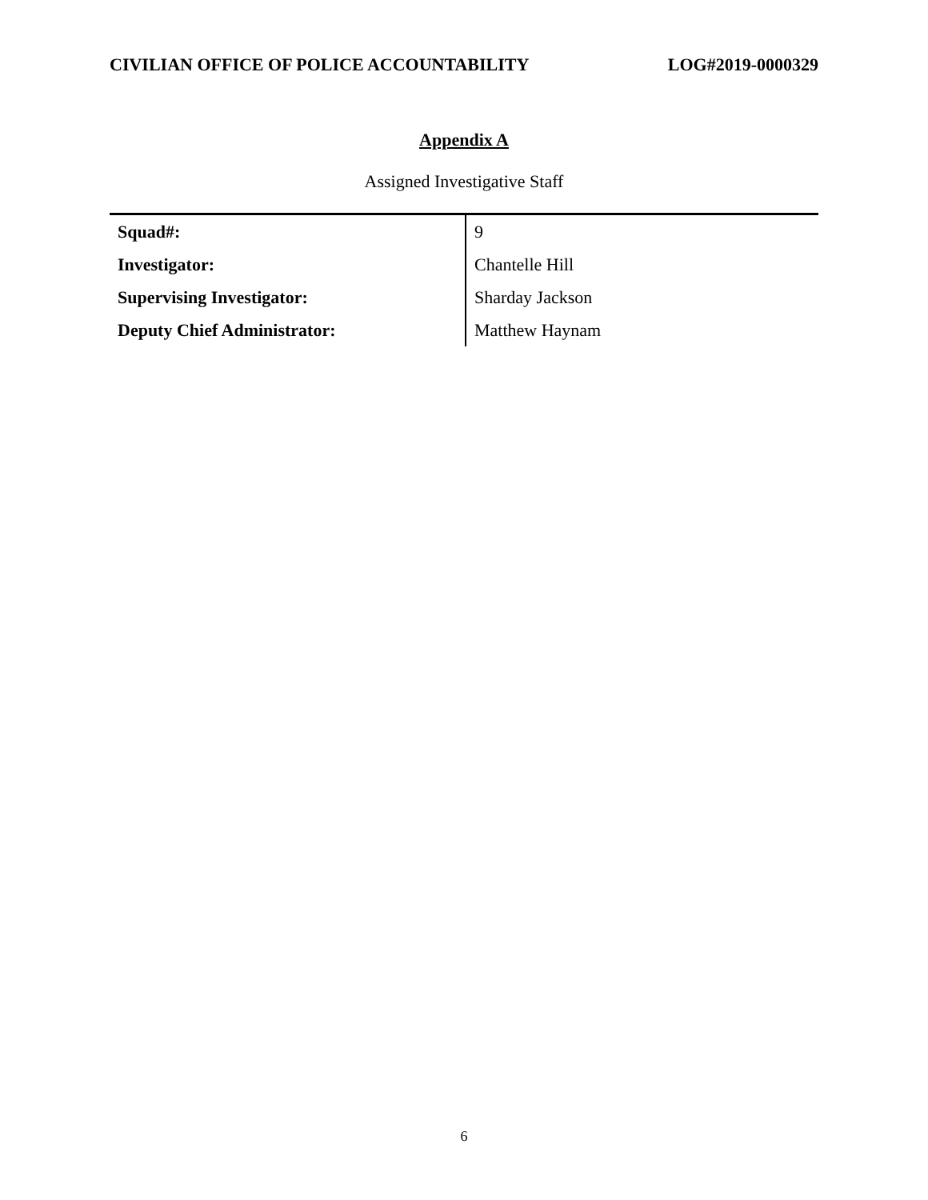CIVILIAN OFFICE OF POLICE ACCOUNTABILITY LOG#2019-0000329
Appendix A
Assigned Investigative Staff
| Squad#: | 9 |
| Investigator: | Chantelle Hill |
| Supervising Investigator: | Sharday Jackson |
| Deputy Chief Administrator: | Matthew Haynam |
6